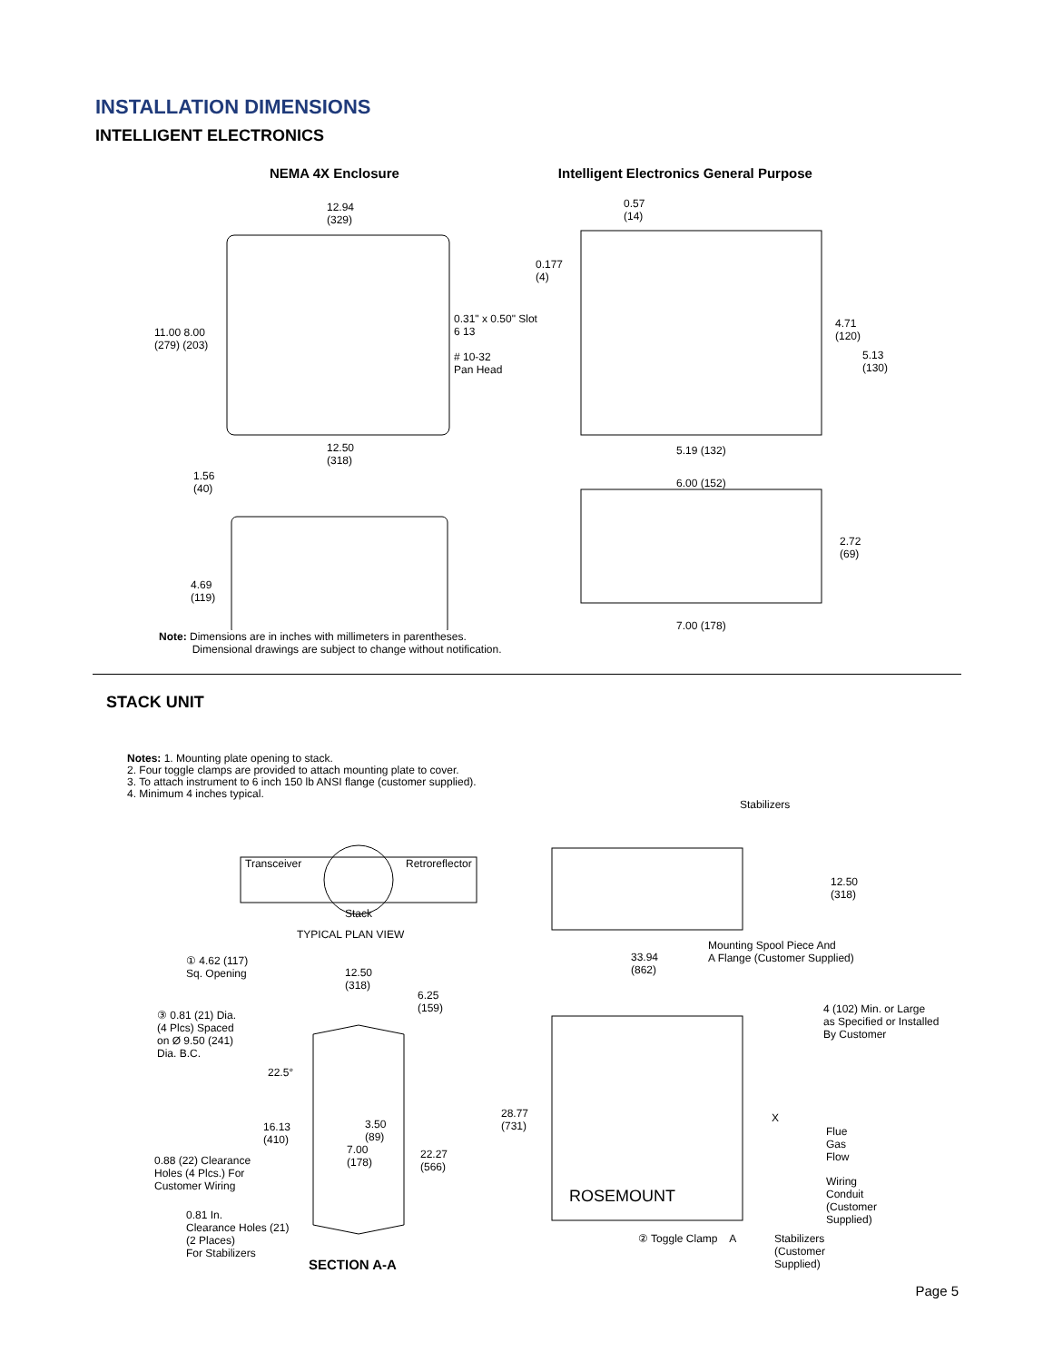INSTALLATION DIMENSIONS
INTELLIGENT ELECTRONICS
NEMA 4X Enclosure Intelligent Electronics General Purpose
12.94
(329)
11.00 8.00
(279) (203)
0.31" x 0.50" Slot
6 13
# 10-32
Pan Head
12.50
(318)
1.56
(40)
4.69
(119)
0.57
(14)
0.177
(4)
4.71
(120)
5.13
(130)
5.19 (132)
6.00 (152)
2.72
(69)
7.00 (178)
Note: Dimensions are in inches with millimeters in parentheses.
Dimensional drawings are subject to change without notification.
STACK UNIT
Notes: 1. Mounting plate opening to stack.
2. Four toggle clamps are provided to attach mounting plate to cover.
3. To attach instrument to 6 inch 150 lb ANSI flange (customer supplied).
4. Minimum 4 inches typical.
Stabilizers
Transceiver Retroreflector
Stack
TYPICAL PLAN VIEW
12.50
(318)
① 4.62 (117)
Sq. Opening
12.50
(318)
6.25
(159)
33.94
(862)
Mounting Spool Piece And
A Flange (Customer Supplied)
4 (102) Min. or Large
as Specified or Installed
By Customer
③ 0.81 (21) Dia.
(4 Plcs) Spaced
on Ø 9.50 (241)
Dia. B.C.
22.5°
28.77
(731)
X
Flue
Gas
Flow
16.13
(410)
3.50
(89)
7.00
(178)
22.27
(566)
0.88 (22) Clearance
Holes (4 Plcs.) For
Customer Wiring
ROSEMOUNT
Wiring
Conduit
(Customer
Supplied)
0.81 In.
Clearance Holes (21)
(2 Places)
For Stabilizers
② Toggle Clamp A
Stabilizers
(Customer
Supplied)
SECTION A-A
Page 5